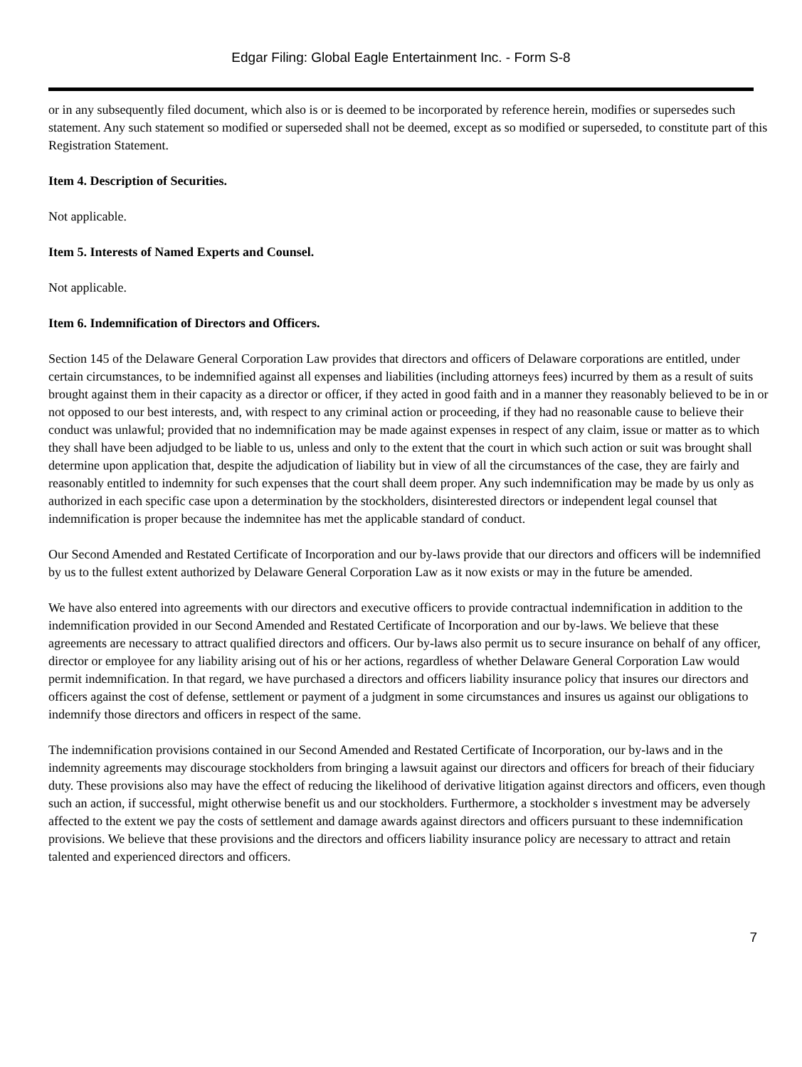Edgar Filing: Global Eagle Entertainment Inc. - Form S-8
or in any subsequently filed document, which also is or is deemed to be incorporated by reference herein, modifies or supersedes such statement. Any such statement so modified or superseded shall not be deemed, except as so modified or superseded, to constitute part of this Registration Statement.
Item 4. Description of Securities.
Not applicable.
Item 5. Interests of Named Experts and Counsel.
Not applicable.
Item 6. Indemnification of Directors and Officers.
Section 145 of the Delaware General Corporation Law provides that directors and officers of Delaware corporations are entitled, under certain circumstances, to be indemnified against all expenses and liabilities (including attorneys fees) incurred by them as a result of suits brought against them in their capacity as a director or officer, if they acted in good faith and in a manner they reasonably believed to be in or not opposed to our best interests, and, with respect to any criminal action or proceeding, if they had no reasonable cause to believe their conduct was unlawful; provided that no indemnification may be made against expenses in respect of any claim, issue or matter as to which they shall have been adjudged to be liable to us, unless and only to the extent that the court in which such action or suit was brought shall determine upon application that, despite the adjudication of liability but in view of all the circumstances of the case, they are fairly and reasonably entitled to indemnity for such expenses that the court shall deem proper. Any such indemnification may be made by us only as authorized in each specific case upon a determination by the stockholders, disinterested directors or independent legal counsel that indemnification is proper because the indemnitee has met the applicable standard of conduct.
Our Second Amended and Restated Certificate of Incorporation and our by-laws provide that our directors and officers will be indemnified by us to the fullest extent authorized by Delaware General Corporation Law as it now exists or may in the future be amended.
We have also entered into agreements with our directors and executive officers to provide contractual indemnification in addition to the indemnification provided in our Second Amended and Restated Certificate of Incorporation and our by-laws. We believe that these agreements are necessary to attract qualified directors and officers. Our by-laws also permit us to secure insurance on behalf of any officer, director or employee for any liability arising out of his or her actions, regardless of whether Delaware General Corporation Law would permit indemnification. In that regard, we have purchased a directors and officers liability insurance policy that insures our directors and officers against the cost of defense, settlement or payment of a judgment in some circumstances and insures us against our obligations to indemnify those directors and officers in respect of the same.
The indemnification provisions contained in our Second Amended and Restated Certificate of Incorporation, our by-laws and in the indemnity agreements may discourage stockholders from bringing a lawsuit against our directors and officers for breach of their fiduciary duty. These provisions also may have the effect of reducing the likelihood of derivative litigation against directors and officers, even though such an action, if successful, might otherwise benefit us and our stockholders. Furthermore, a stockholder s investment may be adversely affected to the extent we pay the costs of settlement and damage awards against directors and officers pursuant to these indemnification provisions. We believe that these provisions and the directors and officers liability insurance policy are necessary to attract and retain talented and experienced directors and officers.
7